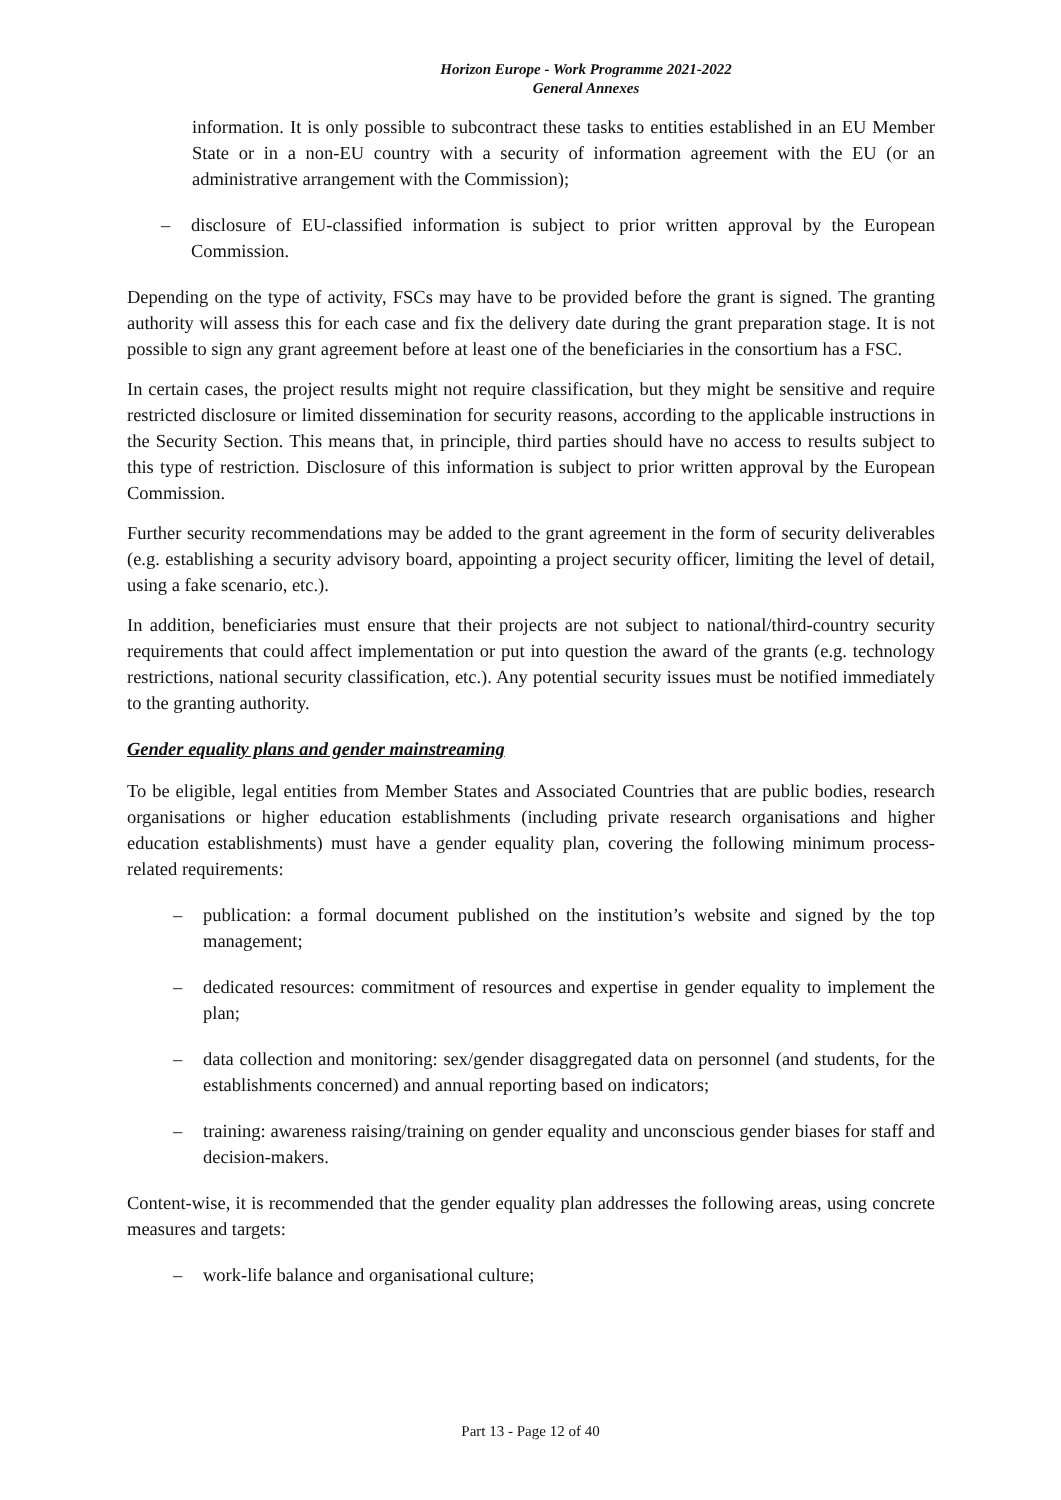Horizon Europe - Work Programme 2021-2022
General Annexes
information. It is only possible to subcontract these tasks to entities established in an EU Member State or in a non-EU country with a security of information agreement with the EU (or an administrative arrangement with the Commission);
– disclosure of EU-classified information is subject to prior written approval by the European Commission.
Depending on the type of activity, FSCs may have to be provided before the grant is signed. The granting authority will assess this for each case and fix the delivery date during the grant preparation stage. It is not possible to sign any grant agreement before at least one of the beneficiaries in the consortium has a FSC.
In certain cases, the project results might not require classification, but they might be sensitive and require restricted disclosure or limited dissemination for security reasons, according to the applicable instructions in the Security Section. This means that, in principle, third parties should have no access to results subject to this type of restriction. Disclosure of this information is subject to prior written approval by the European Commission.
Further security recommendations may be added to the grant agreement in the form of security deliverables (e.g. establishing a security advisory board, appointing a project security officer, limiting the level of detail, using a fake scenario, etc.).
In addition, beneficiaries must ensure that their projects are not subject to national/third-country security requirements that could affect implementation or put into question the award of the grants (e.g. technology restrictions, national security classification, etc.). Any potential security issues must be notified immediately to the granting authority.
Gender equality plans and gender mainstreaming
To be eligible, legal entities from Member States and Associated Countries that are public bodies, research organisations or higher education establishments (including private research organisations and higher education establishments) must have a gender equality plan, covering the following minimum process-related requirements:
– publication: a formal document published on the institution’s website and signed by the top management;
– dedicated resources: commitment of resources and expertise in gender equality to implement the plan;
– data collection and monitoring: sex/gender disaggregated data on personnel (and students, for the establishments concerned) and annual reporting based on indicators;
– training: awareness raising/training on gender equality and unconscious gender biases for staff and decision-makers.
Content-wise, it is recommended that the gender equality plan addresses the following areas, using concrete measures and targets:
– work-life balance and organisational culture;
Part 13 - Page 12 of 40